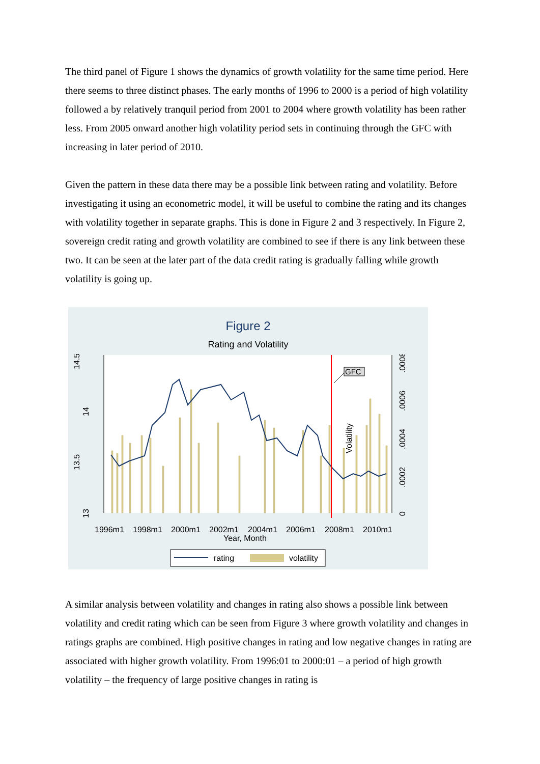The third panel of Figure 1 shows the dynamics of growth volatility for the same time period. Here there seems to three distinct phases. The early months of 1996 to 2000 is a period of high volatility followed a by relatively tranquil period from 2001 to 2004 where growth volatility has been rather less. From 2005 onward another high volatility period sets in continuing through the GFC with increasing in later period of 2010.
Given the pattern in these data there may be a possible link between rating and volatility. Before investigating it using an econometric model, it will be useful to combine the rating and its changes with volatility together in separate graphs. This is done in Figure 2 and 3 respectively. In Figure 2, sovereign credit rating and growth volatility are combined to see if there is any link between these two. It can be seen at the later part of the data credit rating is gradually falling while growth volatility is going up.
Figure 2
Rating and Volatility
GFC
14.5
14
13.5
13
0
.0002
.0004
.0006
.0008
Volatility
1996m1
1998m1
2000m1
2002m1
2004m1
2006m1
2008m1
2010m1
Year, Month
rating
volatility
A similar analysis between volatility and changes in rating also shows a possible link between volatility and credit rating which can be seen from Figure 3 where growth volatility and changes in ratings graphs are combined. High positive changes in rating and low negative changes in rating are associated with higher growth volatility. From 1996:01 to 2000:01 – a period of high growth volatility – the frequency of large positive changes in rating is